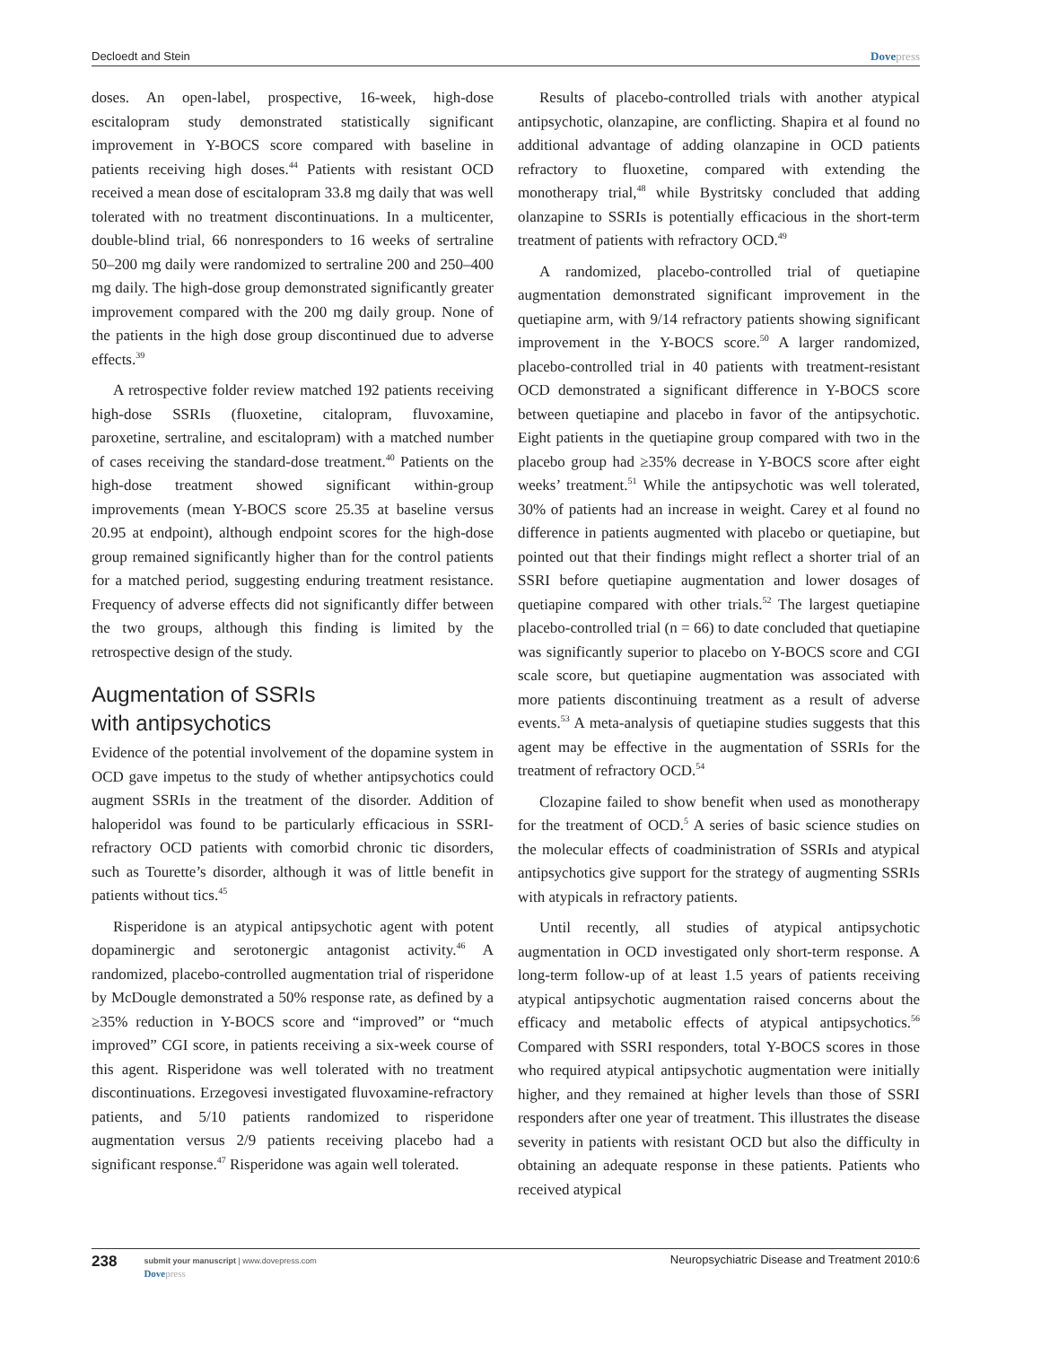Decloedt and Stein Dovepress
doses. An open-label, prospective, 16-week, high-dose escitalopram study demonstrated statistically significant improvement in Y-BOCS score compared with baseline in patients receiving high doses.<sup>44</sup> Patients with resistant OCD received a mean dose of escitalopram 33.8 mg daily that was well tolerated with no treatment discontinuations. In a multicenter, double-blind trial, 66 nonresponders to 16 weeks of sertraline 50–200 mg daily were randomized to sertraline 200 and 250–400 mg daily. The high-dose group demonstrated significantly greater improvement compared with the 200 mg daily group. None of the patients in the high dose group discontinued due to adverse effects.<sup>39</sup>
A retrospective folder review matched 192 patients receiving high-dose SSRIs (fluoxetine, citalopram, fluvoxamine, paroxetine, sertraline, and escitalopram) with a matched number of cases receiving the standard-dose treatment.<sup>40</sup> Patients on the high-dose treatment showed significant within-group improvements (mean Y-BOCS score 25.35 at baseline versus 20.95 at endpoint), although endpoint scores for the high-dose group remained significantly higher than for the control patients for a matched period, suggesting enduring treatment resistance. Frequency of adverse effects did not significantly differ between the two groups, although this finding is limited by the retrospective design of the study.
Augmentation of SSRIs
with antipsychotics
Evidence of the potential involvement of the dopamine system in OCD gave impetus to the study of whether antipsychotics could augment SSRIs in the treatment of the disorder. Addition of haloperidol was found to be particularly efficacious in SSRI-refractory OCD patients with comorbid chronic tic disorders, such as Tourette’s disorder, although it was of little benefit in patients without tics.<sup>45</sup>
Risperidone is an atypical antipsychotic agent with potent dopaminergic and serotonergic antagonist activity.<sup>46</sup> A randomized, placebo-controlled augmentation trial of risperidone by McDougle demonstrated a 50% response rate, as defined by a ≥35% reduction in Y-BOCS score and “improved” or “much improved” CGI score, in patients receiving a six-week course of this agent. Risperidone was well tolerated with no treatment discontinuations. Erzegovesi investigated fluvoxamine-refractory patients, and 5/10 patients randomized to risperidone augmentation versus 2/9 patients receiving placebo had a significant response.<sup>47</sup> Risperidone was again well tolerated.
Results of placebo-controlled trials with another atypical antipsychotic, olanzapine, are conflicting. Shapira et al found no additional advantage of adding olanzapine in OCD patients refractory to fluoxetine, compared with extending the monotherapy trial,<sup>48</sup> while Bystritsky concluded that adding olanzapine to SSRIs is potentially efficacious in the short-term treatment of patients with refractory OCD.<sup>49</sup>
A randomized, placebo-controlled trial of quetiapine augmentation demonstrated significant improvement in the quetiapine arm, with 9/14 refractory patients showing significant improvement in the Y-BOCS score.<sup>50</sup> A larger randomized, placebo-controlled trial in 40 patients with treatment-resistant OCD demonstrated a significant difference in Y-BOCS score between quetiapine and placebo in favor of the antipsychotic. Eight patients in the quetiapine group compared with two in the placebo group had ≥35% decrease in Y-BOCS score after eight weeks’ treatment.<sup>51</sup> While the antipsychotic was well tolerated, 30% of patients had an increase in weight. Carey et al found no difference in patients augmented with placebo or quetiapine, but pointed out that their findings might reflect a shorter trial of an SSRI before quetiapine augmentation and lower dosages of quetiapine compared with other trials.<sup>52</sup> The largest quetiapine placebo-controlled trial (n = 66) to date concluded that quetiapine was significantly superior to placebo on Y-BOCS score and CGI scale score, but quetiapine augmentation was associated with more patients discontinuing treatment as a result of adverse events.<sup>53</sup> A meta-analysis of quetiapine studies suggests that this agent may be effective in the augmentation of SSRIs for the treatment of refractory OCD.<sup>54</sup>
Clozapine failed to show benefit when used as monotherapy for the treatment of OCD.<sup>5</sup> A series of basic science studies on the molecular effects of coadministration of SSRIs and atypical antipsychotics give support for the strategy of augmenting SSRIs with atypicals in refractory patients.
Until recently, all studies of atypical antipsychotic augmentation in OCD investigated only short-term response. A long-term follow-up of at least 1.5 years of patients receiving atypical antipsychotic augmentation raised concerns about the efficacy and metabolic effects of atypical antipsychotics.<sup>56</sup> Compared with SSRI responders, total Y-BOCS scores in those who required atypical antipsychotic augmentation were initially higher, and they remained at higher levels than those of SSRI responders after one year of treatment. This illustrates the disease severity in patients with resistant OCD but also the difficulty in obtaining an adequate response in these patients. Patients who received atypical
238
submit your manuscript | www.dovepress.com
Dovepress
Neuropsychiatric Disease and Treatment 2010:6